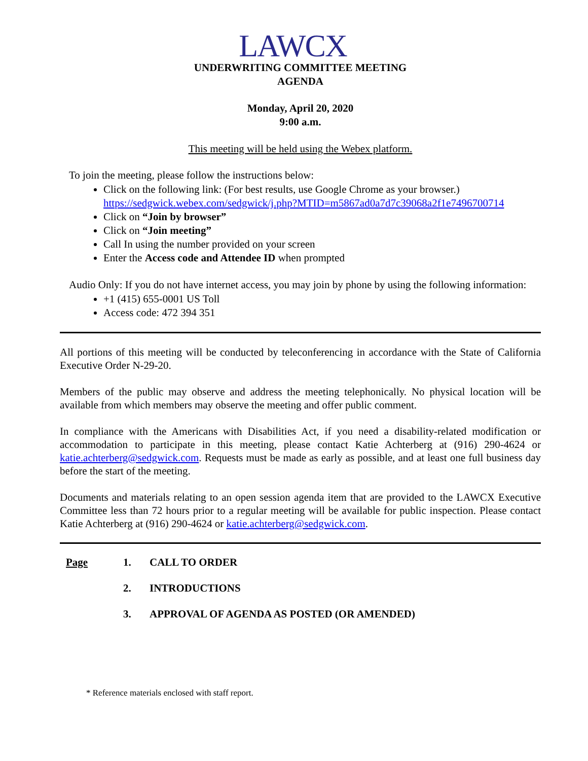LAWCX
UNDERWRITING COMMITTEE MEETING
AGENDA
Monday, April 20, 2020
9:00 a.m.
This meeting will be held using the Webex platform.
To join the meeting, please follow the instructions below:
Click on the following link: (For best results, use Google Chrome as your browser.)
https://sedgwick.webex.com/sedgwick/j.php?MTID=m5867ad0a7d7c39068a2f1e7496700714
Click on “Join by browser”
Click on “Join meeting”
Call In using the number provided on your screen
Enter the Access code and Attendee ID when prompted
Audio Only: If you do not have internet access, you may join by phone by using the following information:
+1 (415) 655-0001 US Toll
Access code: 472 394 351
All portions of this meeting will be conducted by teleconferencing in accordance with the State of California Executive Order N-29-20.
Members of the public may observe and address the meeting telephonically. No physical location will be available from which members may observe the meeting and offer public comment.
In compliance with the Americans with Disabilities Act, if you need a disability-related modification or accommodation to participate in this meeting, please contact Katie Achterberg at (916) 290-4624 or katie.achterberg@sedgwick.com. Requests must be made as early as possible, and at least one full business day before the start of the meeting.
Documents and materials relating to an open session agenda item that are provided to the LAWCX Executive Committee less than 72 hours prior to a regular meeting will be available for public inspection. Please contact Katie Achterberg at (916) 290-4624 or katie.achterberg@sedgwick.com.
Page 1. CALL TO ORDER
2. INTRODUCTIONS
3. APPROVAL OF AGENDA AS POSTED (OR AMENDED)
* Reference materials enclosed with staff report.